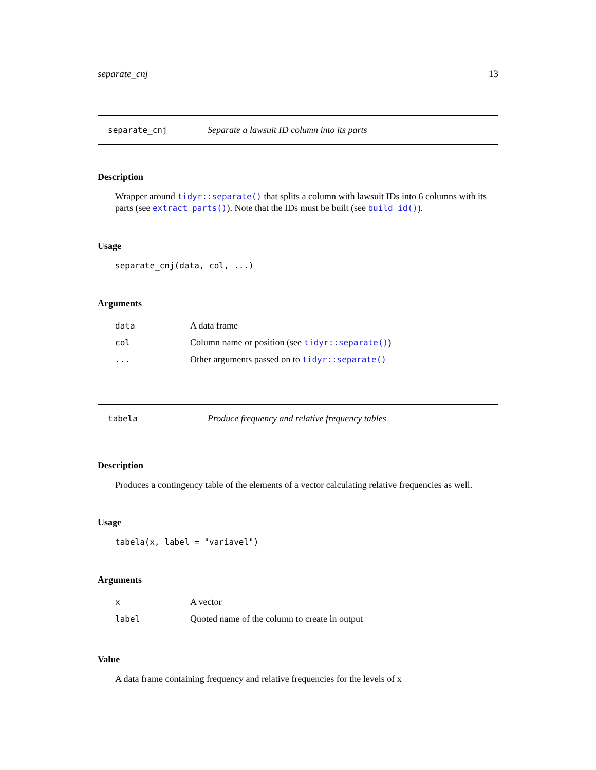separate_cnj 13
separate_cnj Separate a lawsuit ID column into its parts
Description
Wrapper around tidyr::separate() that splits a column with lawsuit IDs into 6 columns with its parts (see extract_parts()). Note that the IDs must be built (see build_id()).
Usage
separate_cnj(data, col, ...)
Arguments
| data | A data frame |
| col | Column name or position (see tidyr::separate() ) |
| ... | Other arguments passed on to tidyr::separate() |
tabela Produce frequency and relative frequency tables
Description
Produces a contingency table of the elements of a vector calculating relative frequencies as well.
Usage
tabela(x, label = "variavel")
Arguments
| x | A vector |
| label | Quoted name of the column to create in output |
Value
A data frame containing frequency and relative frequencies for the levels of x